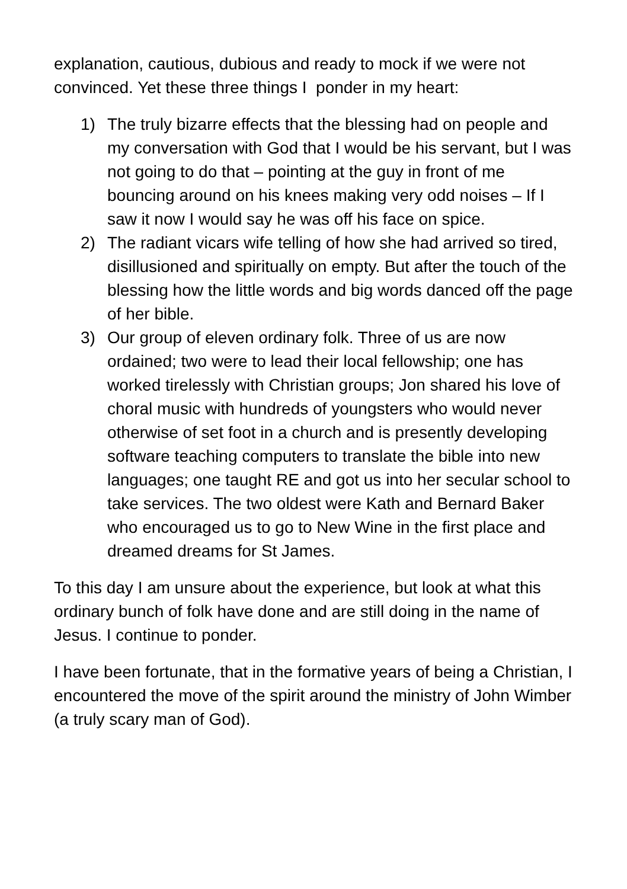explanation, cautious, dubious and ready to mock if we were not convinced. Yet these three things I ponder in my heart:
1) The truly bizarre effects that the blessing had on people and my conversation with God that I would be his servant, but I was not going to do that – pointing at the guy in front of me bouncing around on his knees making very odd noises – If I saw it now I would say he was off his face on spice.
2) The radiant vicars wife telling of how she had arrived so tired, disillusioned and spiritually on empty. But after the touch of the blessing how the little words and big words danced off the page of her bible.
3) Our group of eleven ordinary folk. Three of us are now ordained; two were to lead their local fellowship; one has worked tirelessly with Christian groups; Jon shared his love of choral music with hundreds of youngsters who would never otherwise of set foot in a church and is presently developing software teaching computers to translate the bible into new languages; one taught RE and got us into her secular school to take services. The two oldest were Kath and Bernard Baker who encouraged us to go to New Wine in the first place and dreamed dreams for St James.
To this day I am unsure about the experience, but look at what this ordinary bunch of folk have done and are still doing in the name of Jesus. I continue to ponder.
I have been fortunate, that in the formative years of being a Christian, I encountered the move of the spirit around the ministry of John Wimber (a truly scary man of God).